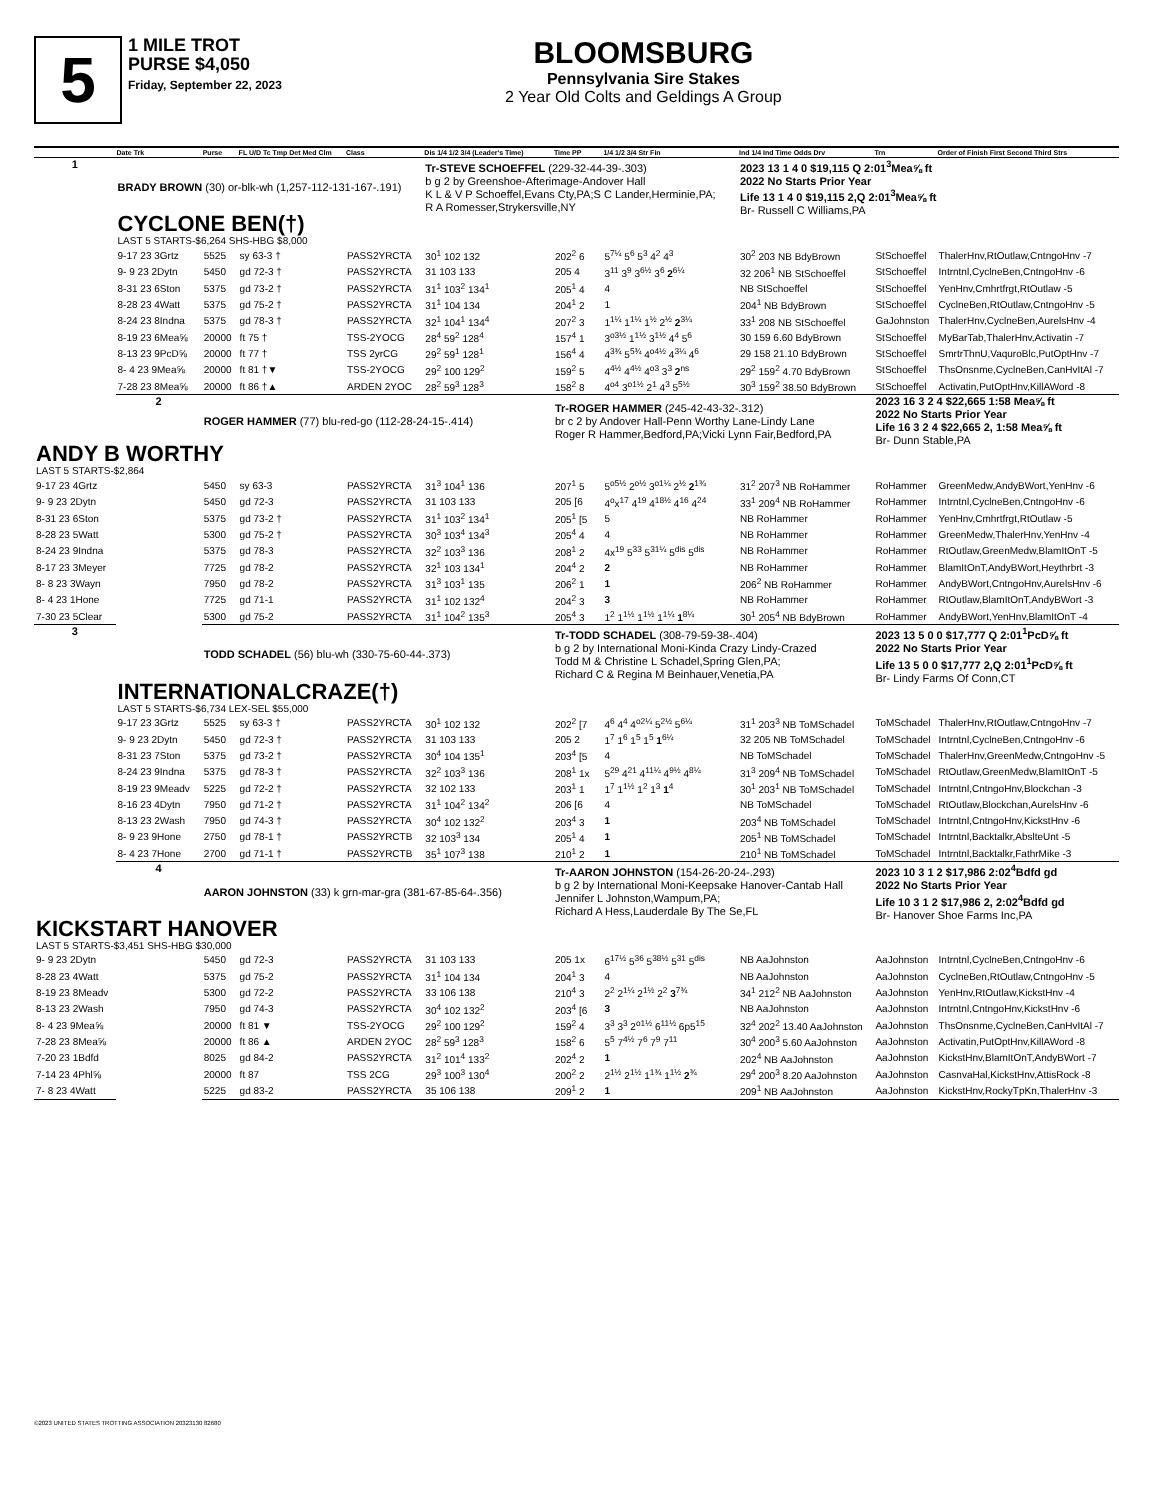5
1 MILE TROT
PURSE $4,050
Friday, September 22, 2023
BLOOMSBURG
Pennsylvania Sire Stakes
2 Year Old Colts and Geldings A Group
| | Date Trk | Purse | FL U/D Tc Tmp Det Med Clm | Class | Dis 1/4 1/2 3/4 (Leader's Time) | Time PP | 1/4 1/2 3/4 Str Fin | Ind 1/4 Ind Time Odds Drv | Trn | Order of Finish First Second Third Strs |
| --- | --- | --- | --- | --- | --- | --- | --- | --- | --- | --- |
| 1 | BRADY BROWN (30) or-blk-wh (1,257-112-131-167-.191) | | | | Tr-STEVE SCHOEFFEL (229-32-44-39-.303) b g 2 by Greenshoe-Afterimage-Andover Hall K L & V P Schoeffel,Evans Cty,PA;S C Lander,Herminie,PA; R A Romesser,Strykersville,NY | | | 2023 13 1 4 0 $19,115 Q 2:01<sup>3</sup>Mea⅝ ft 2022 No Starts Prior Year Life 13 1 4 0 $19,115 2,Q 2:01<sup>3</sup>Mea⅝ ft Br- Russell C Williams,PA | | |
| | CYCLONE BEN(†) LAST 5 STARTS-$6,264 SHS-HBG $8,000 | | | | | | | | | |
| | 9-17 23 3Grtz | 5525 | sy 63-3 † | PASS2YRCTA | 30<sup>1</sup> 102 132 | 202<sup>2</sup> 6 | 5<sup>7¼</sup> 5<sup>6</sup> 5<sup>3</sup> 4<sup>2</sup> 4<sup>3</sup> | 30<sup>2</sup> 203 NB BdyBrown | StSchoeffel | ThalerHnv,RtOutlaw,CntngoHnv -7 |
| | 9- 9 23 2Dytn | 5450 | gd 72-3 † | PASS2YRCTA | 31 103 133 | 205 4 | 3<sup>11</sup> 3<sup>9</sup> 3<sup>6½</sup> 3<sup>6</sup> 2<sup>6¼</sup> | 32 206<sup>1</sup> NB StSchoeffel | StSchoeffel | Intrntnl,CyclneBen,CntngoHnv -6 |
| | 8-31 23 6Ston | 5375 | gd 73-2 † | PASS2YRCTA | 31<sup>1</sup> 103<sup>2</sup> 134<sup>1</sup> | 205<sup>1</sup> 4 | 4 | NB StSchoeffel | StSchoeffel | YenHnv,Cmhrtfrgt,RtOutlaw -5 |
| | 8-28 23 4Watt | 5375 | gd 75-2 † | PASS2YRCTA | 31<sup>1</sup> 104 134 | 204<sup>1</sup> 2 | 1 | 204<sup>1</sup> NB BdyBrown | StSchoeffel | CyclneBen,RtOutlaw,CntngoHnv -5 |
| | 8-24 23 8Indna | 5375 | gd 78-3 † | PASS2YRCTA | 32<sup>1</sup> 104<sup>1</sup> 134<sup>4</sup> | 207<sup>2</sup> 3 | 1<sup>1¼</sup> 1<sup>1¼</sup> 1<sup>½</sup> 2<sup>½</sup> 2<sup>3¼</sup> | 33<sup>1</sup> 208 NB StSchoeffel | GaJohnston | ThalerHnv,CyclneBen,AurelsHnv -4 |
| | 8-19 23 6Mea⅝ | 20000 | ft 75 † | TSS-2YOCG | 28<sup>4</sup> 59<sup>2</sup> 128<sup>4</sup> | 157<sup>4</sup> 1 | 3<sup>o3½</sup> 1<sup>1½</sup> 3<sup>1½</sup> 4<sup>4</sup> 5<sup>6</sup> | 30 159 6.60 BdyBrown | StSchoeffel | MyBarTab,ThalerHnv,Activatin -7 |
| | 8-13 23 9PcD⅝ | 20000 | ft 77 † | TSS 2yrCG | 29<sup>2</sup> 59<sup>1</sup> 128<sup>1</sup> | 156<sup>4</sup> 4 | 4<sup>3¾</sup> 5<sup>5¾</sup> 4<sup>o4½</sup> 4<sup>3¼</sup> 4<sup>6</sup> | 29 158 21.10 BdyBrown | StSchoeffel | SmrtrThnU,VaquroBlc,PutOptHnv -7 |
| | 8- 4 23 9Mea⅝ | 20000 | ft 81 †▼ | TSS-2YOCG | 29<sup>2</sup> 100 129<sup>2</sup> | 159<sup>2</sup> 5 | 4<sup>4½</sup> 4<sup>4½</sup> 4<sup>o3</sup> 3<sup>3</sup> 2<sup>ns</sup> | 29<sup>2</sup> 159<sup>2</sup> 4.70 BdyBrown | StSchoeffel | ThsOnsnme,CyclneBen,CanHvItAl -7 |
| | 7-28 23 8Mea⅝ | 20000 | ft 86 †▲ | ARDEN 2YOC | 28<sup>2</sup> 59<sup>3</sup> 128<sup>3</sup> | 158<sup>2</sup> 8 | 4<sup>o4</sup> 3<sup>o1½</sup> 2<sup>1</sup> 4<sup>3</sup> 5<sup>5½</sup> | 30<sup>3</sup> 159<sup>2</sup> 38.50 BdyBrown | StSchoeffel | Activatin,PutOptHnv,KillAWord -8 |
| | 2 | ROGER HAMMER (77) blu-red-go (112-28-24-15-.414) | | | | Tr-ROGER HAMMER (245-42-43-32-.312) br c 2 by Andover Hall-Penn Worthy Lane-Lindy Lane Roger R Hammer,Bedford,PA;Vicki Lynn Fair,Bedford,PA | | | 2023 16 3 2 4 $22,665 1:58 Mea⅝ ft 2022 No Starts Prior Year Life 16 3 2 4 $22,665 2, 1:58 Mea⅝ ft Br- Dunn Stable,PA | |
| ANDY B WORTHY LAST 5 STARTS-$2,864 | | | | | | | | | | |
| 9-17 23 4Grtz | | 5450 | sy 63-3 | PASS2YRCTA | 31<sup>3</sup> 104<sup>1</sup> 136 | 207<sup>1</sup> 5 | 5<sup>o5½</sup> 2<sup>o½</sup> 3<sup>o1¼</sup> 2<sup>½</sup> 2<sup>1¾</sup> | 31<sup>2</sup> 207<sup>3</sup> NB RoHammer | RoHammer | GreenMedw,AndyBWort,YenHnv -6 |
| 9- 9 23 2Dytn | | 5450 | gd 72-3 | PASS2YRCTA | 31 103 133 | 205 [6 | 4<sup>o</sup>x<sup>17</sup> 4<sup>19</sup> 4<sup>18½</sup> 4<sup>16</sup> 4<sup>24</sup> | 33<sup>1</sup> 209<sup>4</sup> NB RoHammer | RoHammer | Intrntnl,CyclneBen,CntngoHnv -6 |
| 8-31 23 6Ston | | 5375 | gd 73-2 † | PASS2YRCTA | 31<sup>1</sup> 103<sup>2</sup> 134<sup>1</sup> | 205<sup>1</sup> [5 | 5 | NB RoHammer | RoHammer | YenHnv,Cmhrtfrgt,RtOutlaw -5 |
| 8-28 23 5Watt | | 5300 | gd 75-2 † | PASS2YRCTA | 30<sup>3</sup> 103<sup>4</sup> 134<sup>3</sup> | 205<sup>4</sup> 4 | 4 | NB RoHammer | RoHammer | GreenMedw,ThalerHnv,YenHnv -4 |
| 8-24 23 9Indna | | 5375 | gd 78-3 | PASS2YRCTA | 32<sup>2</sup> 103<sup>3</sup> 136 | 208<sup>1</sup> 2 | 4x<sup>19</sup> 5<sup>33</sup> 5<sup>31¼</sup> 5<sup>dis</sup> 5<sup>dis</sup> | NB RoHammer | RoHammer | RtOutlaw,GreenMedw,BlamItOnT -5 |
| 8-17 23 3Meyer | | 7725 | gd 78-2 | PASS2YRCTA | 32<sup>1</sup> 103 134<sup>1</sup> | 204<sup>4</sup> 2 | 2 | NB RoHammer | RoHammer | BlamItOnT,AndyBWort,Heythrbrt -3 |
| 8- 8 23 3Wayn | | 7950 | gd 78-2 | PASS2YRCTA | 31<sup>3</sup> 103<sup>1</sup> 135 | 206<sup>2</sup> 1 | 1 | 206<sup>2</sup> NB RoHammer | RoHammer | AndyBWort,CntngoHnv,AurelsHnv -6 |
| 8- 4 23 1Hone | | 7725 | gd 71-1 | PASS2YRCTA | 31<sup>1</sup> 102 132<sup>4</sup> | 204<sup>2</sup> 3 | 3 | NB RoHammer | RoHammer | RtOutlaw,BlamItOnT,AndyBWort -3 |
| 7-30 23 5Clear | | 5300 | gd 75-2 | PASS2YRCTA | 31<sup>1</sup> 104<sup>2</sup> 135<sup>3</sup> | 205<sup>4</sup> 3 | 1<sup>2</sup> 1<sup>1½</sup> 1<sup>1½</sup> 1<sup>1¼</sup> 1<sup>8¼</sup> | 30<sup>1</sup> 205<sup>4</sup> NB BdyBrown | RoHammer | AndyBWort,YenHnv,BlamItOnT -4 |
| 3 | | TODD SCHADEL (56) blu-wh (330-75-60-44-.373) | | | | Tr-TODD SCHADEL (308-79-59-38-.404) b g 2 by International Moni-Kinda Crazy Lindy-Crazed Todd M & Christine L Schadel,Spring Glen,PA; Richard C & Regina M Beinhauer,Venetia,PA | | | 2023 13 5 0 0 $17,777 Q 2:01<sup>1</sup>PcD⅝ ft 2022 No Starts Prior Year Life 13 5 0 0 $17,777 2,Q 2:01<sup>1</sup>PcD⅝ ft Br- Lindy Farms Of Conn,CT | |
| | INTERNATIONALCRAZE(†) LAST 5 STARTS-$6,734 LEX-SEL $55,000 | | | | | | | | | |
| | 9-17 23 3Grtz | 5525 | sy 63-3 † | PASS2YRCTA | 30<sup>1</sup> 102 132 | 202<sup>2</sup> [7 | 4<sup>6</sup> 4<sup>4</sup> 4<sup>o2¼</sup> 5<sup>2½</sup> 5<sup>6¼</sup> | 31<sup>1</sup> 203<sup>3</sup> NB ToMSchadel | ToMSchadel | ThalerHnv,RtOutlaw,CntngoHnv -7 |
| | 9- 9 23 2Dytn | 5450 | gd 72-3 † | PASS2YRCTA | 31 103 133 | 205 2 | 1<sup>7</sup> 1<sup>6</sup> 1<sup>5</sup> 1<sup>5</sup> 1<sup>6¼</sup> | 32 205 NB ToMSchadel | ToMSchadel | Intrntnl,CyclneBen,CntngoHnv -6 |
| | 8-31 23 7Ston | 5375 | gd 73-2 † | PASS2YRCTA | 30<sup>4</sup> 104 135<sup>1</sup> | 203<sup>4</sup> [5 | 4 | NB ToMSchadel | ToMSchadel | ThalerHnv,GreenMedw,CntngoHnv -5 |
| | 8-24 23 9Indna | 5375 | gd 78-3 † | PASS2YRCTA | 32<sup>2</sup> 103<sup>3</sup> 136 | 208<sup>1</sup> 1x | 5<sup>29</sup> 4<sup>21</sup> 4<sup>11¼</sup> 4<sup>9½</sup> 4<sup>8¼</sup> | 31<sup>3</sup> 209<sup>4</sup> NB ToMSchadel | ToMSchadel | RtOutlaw,GreenMedw,BlamItOnT -5 |
| | 8-19 23 9Meadv | 5225 | gd 72-2 † | PASS2YRCTA | 32 102 133 | 203<sup>1</sup> 1 | 1<sup>7</sup> 1<sup>1½</sup> 1<sup>2</sup> 1<sup>3</sup> 1<sup>4</sup> | 30<sup>1</sup> 203<sup>1</sup> NB ToMSchadel | ToMSchadel | Intrntnl,CntngoHnv,Blockchan -3 |
| | 8-16 23 4Dytn | 7950 | gd 71-2 † | PASS2YRCTA | 31<sup>1</sup> 104<sup>2</sup> 134<sup>2</sup> | 206 [6 | 4 | NB ToMSchadel | ToMSchadel | RtOutlaw,Blockchan,AurelsHnv -6 |
| | 8-13 23 2Wash | 7950 | gd 74-3 † | PASS2YRCTA | 30<sup>4</sup> 102 132<sup>2</sup> | 203<sup>4</sup> 3 | 1 | 203<sup>4</sup> NB ToMSchadel | ToMSchadel | Intrntnl,CntngoHnv,KickstHnv -6 |
| | 8- 9 23 9Hone | 2750 | gd 78-1 † | PASS2YRCTB | 32 103<sup>3</sup> 134 | 205<sup>1</sup> 4 | 1 | 205<sup>1</sup> NB ToMSchadel | ToMSchadel | Intrntnl,Backtalkr,AbslteUnt -5 |
| | 8- 4 23 7Hone | 2700 | gd 71-1 † | PASS2YRCTB | 35<sup>1</sup> 107<sup>3</sup> 138 | 210<sup>1</sup> 2 | 1 | 210<sup>1</sup> NB ToMSchadel | ToMSchadel | Intrntnl,Backtalkr,FathrMike -3 |
| | 4 | AARON JOHNSTON (33) k grn-mar-gra (381-67-85-64-.356) | | | | Tr-AARON JOHNSTON (154-26-20-24-.293) b g 2 by International Moni-Keepsake Hanover-Cantab Hall Jennifer L Johnston,Wampum,PA; Richard A Hess,Lauderdale By The Se,FL | | | 2023 10 3 1 2 $17,986 2:02<sup>4</sup>Bdfd gd 2022 No Starts Prior Year Life 10 3 1 2 $17,986 2, 2:02<sup>4</sup>Bdfd gd Br- Hanover Shoe Farms Inc,PA | |
| KICKSTART HANOVER LAST 5 STARTS-$3,451 SHS-HBG $30,000 | | | | | | | | | | |
| 9- 9 23 2Dytn | | 5450 | gd 72-3 | PASS2YRCTA | 31 103 133 | 205 1x | 6<sup>17½</sup> 5<sup>36</sup> 5<sup>38½</sup> 5<sup>31</sup> 5<sup>dis</sup> | NB AaJohnston | AaJohnston | Intrntnl,CyclneBen,CntngoHnv -6 |
| 8-28 23 4Watt | | 5375 | gd 75-2 | PASS2YRCTA | 31<sup>1</sup> 104 134 | 204<sup>1</sup> 3 | 4 | NB AaJohnston | AaJohnston | CyclneBen,RtOutlaw,CntngoHnv -5 |
| 8-19 23 8Meadv | | 5300 | gd 72-2 | PASS2YRCTA | 33 106 138 | 210<sup>4</sup> 3 | 2<sup>2</sup> 2<sup>1¼</sup> 2<sup>1½</sup> 2<sup>2</sup> 3<sup>7¾</sup> | 34<sup>1</sup> 212<sup>2</sup> NB AaJohnston | AaJohnston | YenHnv,RtOutlaw,KickstHnv -4 |
| 8-13 23 2Wash | | 7950 | gd 74-3 | PASS2YRCTA | 30<sup>4</sup> 102 132<sup>2</sup> | 203<sup>4</sup> [6 | 3 | NB AaJohnston | AaJohnston | Intrntnl,CntngoHnv,KickstHnv -6 |
| 8- 4 23 9Mea⅝ | | 20000 | ft 81 ▼ | TSS-2YOCG | 29<sup>2</sup> 100 129<sup>2</sup> | 159<sup>2</sup> 4 | 3<sup>3</sup> 3<sup>3</sup> 2<sup>o1½</sup> 6<sup>11½</sup> 6p5<sup>15</sup> | 32<sup>4</sup> 202<sup>2</sup> 13.40 AaJohnston | AaJohnston | ThsOnsnme,CyclneBen,CanHvItAl -7 |
| 7-28 23 8Mea⅝ | | 20000 | ft 86 ▲ | ARDEN 2YOC | 28<sup>2</sup> 59<sup>3</sup> 128<sup>3</sup> | 158<sup>2</sup> 6 | 5<sup>5</sup> 7<sup>4½</sup> 7<sup>6</sup> 7<sup>9</sup> 7<sup>11</sup> | 30<sup>4</sup> 200<sup>3</sup> 5.60 AaJohnston | AaJohnston | Activatin,PutOptHnv,KillAWord -8 |
| 7-20 23 1Bdfd | | 8025 | gd 84-2 | PASS2YRCTA | 31<sup>2</sup> 101<sup>4</sup> 133<sup>2</sup> | 202<sup>4</sup> 2 | 1 | 202<sup>4</sup> NB AaJohnston | AaJohnston | KickstHnv,BlamItOnT,AndyBWort -7 |
| 7-14 23 4Phl⅝ | | 20000 | ft 87 | TSS 2CG | 29<sup>3</sup> 100<sup>3</sup> 130<sup>4</sup> | 200<sup>2</sup> 2 | 2<sup>1½</sup> 2<sup>1½</sup> 1<sup>1¾</sup> 1<sup>1½</sup> 2<sup>¾</sup> | 29<sup>4</sup> 200<sup>3</sup> 8.20 AaJohnston | AaJohnston | CasnvaHal,KickstHnv,AttisRock -8 |
| 7- 8 23 4Watt | | 5225 | gd 83-2 | PASS2YRCTA | 35 106 138 | 209<sup>1</sup> 2 | 1 | 209<sup>1</sup> NB AaJohnston | AaJohnston | KickstHnv,RockyTpKn,ThalerHnv -3 |
©2023 UNITED STATES TROTTING ASSOCIATION 20323130 82680